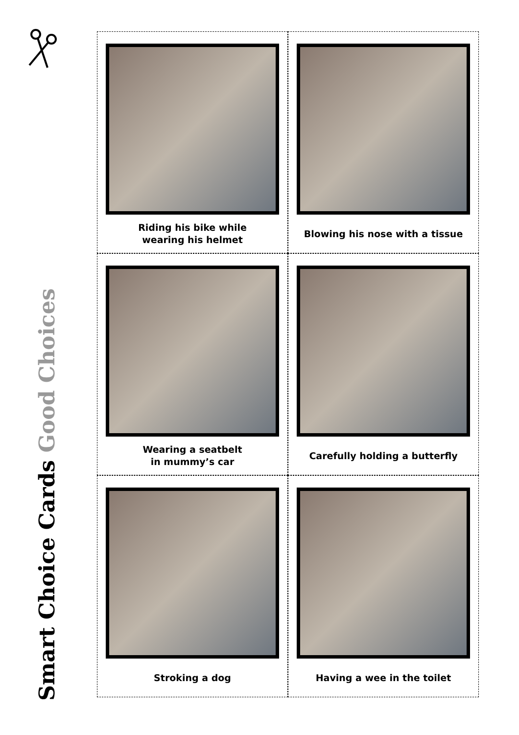Smart Choice Cards Good Choices
Riding his bike while
wearing his helmet
Blowing his nose with a tissue
Wearing a seatbelt
in mummy’s car
Carefully holding a butterfly
Stroking a dog
Having a wee in the toilet